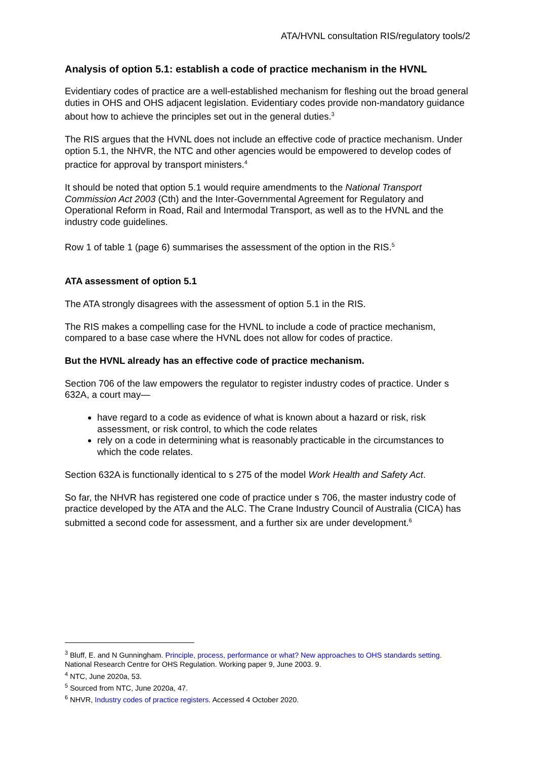ATA/HVNL consultation RIS/regulatory tools/2
Analysis of option 5.1: establish a code of practice mechanism in the HVNL
Evidentiary codes of practice are a well-established mechanism for fleshing out the broad general duties in OHS and OHS adjacent legislation. Evidentiary codes provide non-mandatory guidance about how to achieve the principles set out in the general duties.<sup>3</sup>
The RIS argues that the HVNL does not include an effective code of practice mechanism. Under option 5.1, the NHVR, the NTC and other agencies would be empowered to develop codes of practice for approval by transport ministers.<sup>4</sup>
It should be noted that option 5.1 would require amendments to the National Transport Commission Act 2003 (Cth) and the Inter-Governmental Agreement for Regulatory and Operational Reform in Road, Rail and Intermodal Transport, as well as to the HVNL and the industry code guidelines.
Row 1 of table 1 (page 6) summarises the assessment of the option in the RIS.<sup>5</sup>
ATA assessment of option 5.1
The ATA strongly disagrees with the assessment of option 5.1 in the RIS.
The RIS makes a compelling case for the HVNL to include a code of practice mechanism, compared to a base case where the HVNL does not allow for codes of practice.
But the HVNL already has an effective code of practice mechanism.
Section 706 of the law empowers the regulator to register industry codes of practice. Under s 632A, a court may—
have regard to a code as evidence of what is known about a hazard or risk, risk assessment, or risk control, to which the code relates
rely on a code in determining what is reasonably practicable in the circumstances to which the code relates.
Section 632A is functionally identical to s 275 of the model Work Health and Safety Act.
So far, the NHVR has registered one code of practice under s 706, the master industry code of practice developed by the ATA and the ALC. The Crane Industry Council of Australia (CICA) has submitted a second code for assessment, and a further six are under development.<sup>6</sup>
<sup>3</sup> Bluff, E. and N Gunningham. Principle, process, performance or what? New approaches to OHS standards setting. National Research Centre for OHS Regulation. Working paper 9, June 2003. 9.
<sup>4</sup> NTC, June 2020a, 53.
<sup>5</sup> Sourced from NTC, June 2020a, 47.
<sup>6</sup> NHVR, Industry codes of practice registers. Accessed 4 October 2020.